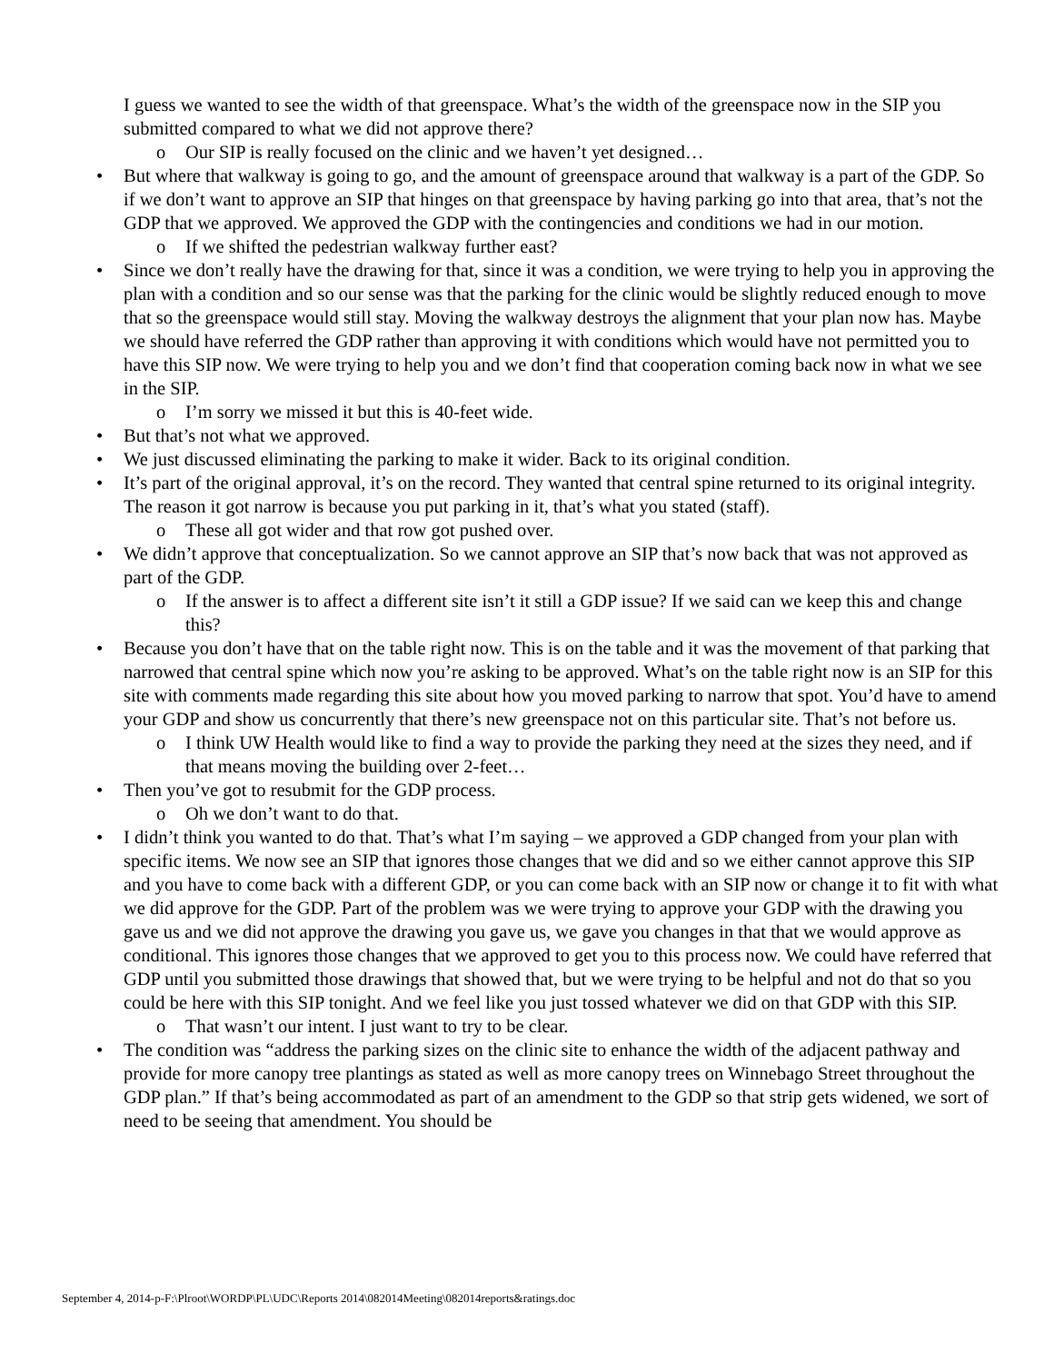I guess we wanted to see the width of that greenspace. What’s the width of the greenspace now in the SIP you submitted compared to what we did not approve there?
o Our SIP is really focused on the clinic and we haven’t yet designed…
• But where that walkway is going to go, and the amount of greenspace around that walkway is a part of the GDP. So if we don’t want to approve an SIP that hinges on that greenspace by having parking go into that area, that’s not the GDP that we approved. We approved the GDP with the contingencies and conditions we had in our motion.
o If we shifted the pedestrian walkway further east?
• Since we don’t really have the drawing for that, since it was a condition, we were trying to help you in approving the plan with a condition and so our sense was that the parking for the clinic would be slightly reduced enough to move that so the greenspace would still stay. Moving the walkway destroys the alignment that your plan now has. Maybe we should have referred the GDP rather than approving it with conditions which would have not permitted you to have this SIP now. We were trying to help you and we don’t find that cooperation coming back now in what we see in the SIP.
o I’m sorry we missed it but this is 40-feet wide.
• But that’s not what we approved.
• We just discussed eliminating the parking to make it wider. Back to its original condition.
• It’s part of the original approval, it’s on the record. They wanted that central spine returned to its original integrity. The reason it got narrow is because you put parking in it, that’s what you stated (staff).
o These all got wider and that row got pushed over.
• We didn’t approve that conceptualization. So we cannot approve an SIP that’s now back that was not approved as part of the GDP.
o If the answer is to affect a different site isn’t it still a GDP issue? If we said can we keep this and change this?
• Because you don’t have that on the table right now. This is on the table and it was the movement of that parking that narrowed that central spine which now you’re asking to be approved. What’s on the table right now is an SIP for this site with comments made regarding this site about how you moved parking to narrow that spot. You’d have to amend your GDP and show us concurrently that there’s new greenspace not on this particular site. That’s not before us.
o I think UW Health would like to find a way to provide the parking they need at the sizes they need, and if that means moving the building over 2-feet…
• Then you’ve got to resubmit for the GDP process.
o Oh we don’t want to do that.
• I didn’t think you wanted to do that. That’s what I’m saying – we approved a GDP changed from your plan with specific items. We now see an SIP that ignores those changes that we did and so we either cannot approve this SIP and you have to come back with a different GDP, or you can come back with an SIP now or change it to fit with what we did approve for the GDP. Part of the problem was we were trying to approve your GDP with the drawing you gave us and we did not approve the drawing you gave us, we gave you changes in that that we would approve as conditional. This ignores those changes that we approved to get you to this process now. We could have referred that GDP until you submitted those drawings that showed that, but we were trying to be helpful and not do that so you could be here with this SIP tonight. And we feel like you just tossed whatever we did on that GDP with this SIP.
o That wasn’t our intent. I just want to try to be clear.
• The condition was “address the parking sizes on the clinic site to enhance the width of the adjacent pathway and provide for more canopy tree plantings as stated as well as more canopy trees on Winnebago Street throughout the GDP plan.” If that’s being accommodated as part of an amendment to the GDP so that strip gets widened, we sort of need to be seeing that amendment. You should be
September 4, 2014-p-F:\Plroot\WORDP\PL\UDC\Reports 2014\082014Meeting\082014reports&ratings.doc